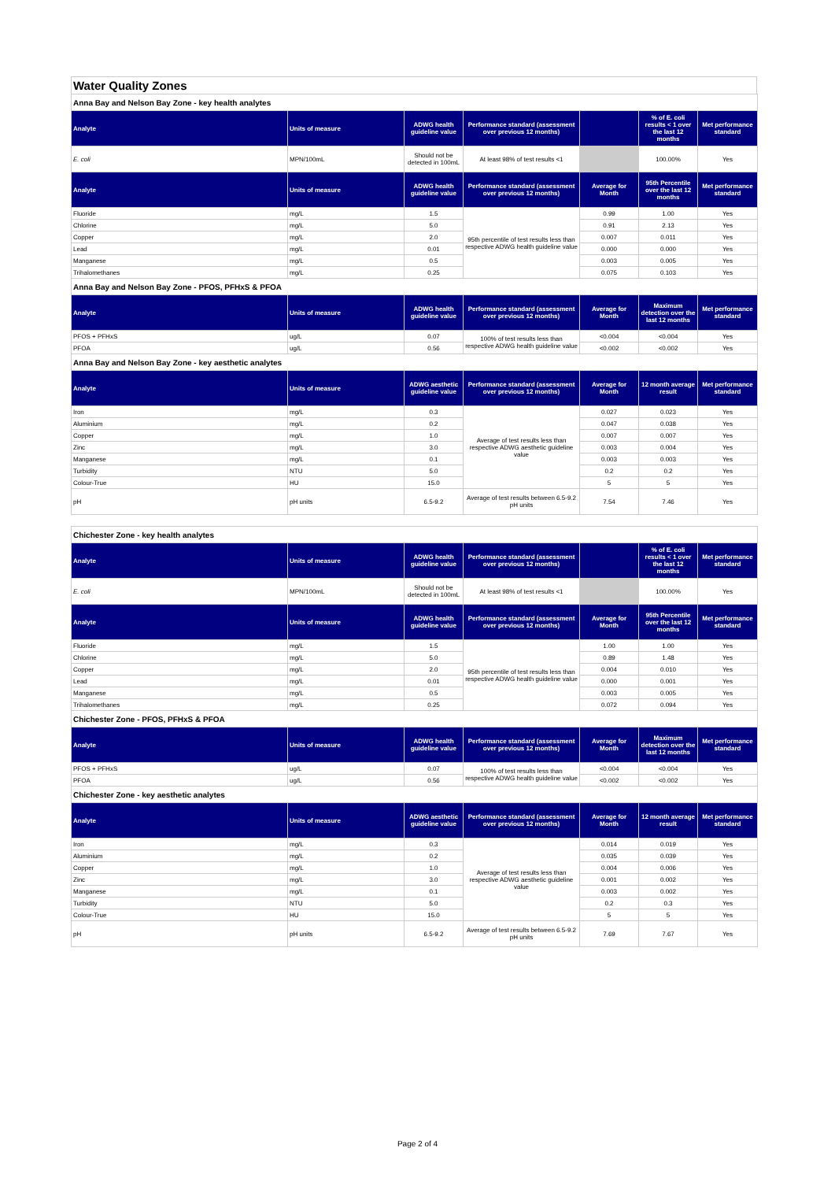Water Quality Zones
| Anna Bay and Nelson Bay Zone - key health analytes | | | | | | |
| Analyte | Units of measure | ADWG health guideline value | Performance standard (assessment over previous 12 months) | | % of E. coli results < 1 over the last 12 months | Met performance standard |
| E. coli | MPN/100mL | Should not be detected in 100mL | At least 98% of test results <1 | | 100.00% | Yes |
| Analyte | Units of measure | ADWG health guideline value | Performance standard (assessment over previous 12 months) | Average for Month | 95th Percentile over the last 12 months | Met performance standard |
| Fluoride | mg/L | 1.5 | 95th percentile of test results less than respective ADWG health guideline value | 0.99 | 1.00 | Yes |
| Chlorine | mg/L | 5.0 | | 0.91 | 2.13 | Yes |
| Copper | mg/L | 2.0 | | 0.007 | 0.011 | Yes |
| Lead | mg/L | 0.01 | | 0.000 | 0.000 | Yes |
| Manganese | mg/L | 0.5 | | 0.003 | 0.005 | Yes |
| Trihalomethanes | mg/L | 0.25 | | 0.075 | 0.103 | Yes |
| Anna Bay and Nelson Bay Zone - PFOS, PFHxS & PFOA | | | | | | |
| Analyte | Units of measure | ADWG health guideline value | Performance standard (assessment over previous 12 months) | Average for Month | Maximum detection over the last 12 months | Met performance standard |
| PFOS + PFHxS | ug/L | 0.07 | 100% of test results less than respective ADWG health guideline value | <0.004 | <0.004 | Yes |
| PFOA | ug/L | 0.56 | | <0.002 | <0.002 | Yes |
| Anna Bay and Nelson Bay Zone - key aesthetic analytes | | | | | | |
| Analyte | Units of measure | ADWG aesthetic guideline value | Performance standard (assessment over previous 12 months) | Average for Month | 12 month average result | Met performance standard |
| Iron | mg/L | 0.3 | Average of test results less than respective ADWG aesthetic guideline value | 0.027 | 0.023 | Yes |
| Aluminium | mg/L | 0.2 | | 0.047 | 0.038 | Yes |
| Copper | mg/L | 1.0 | | 0.007 | 0.007 | Yes |
| Zinc | mg/L | 3.0 | | 0.003 | 0.004 | Yes |
| Manganese | mg/L | 0.1 | | 0.003 | 0.003 | Yes |
| Turbidity | NTU | 5.0 | | 0.2 | 0.2 | Yes |
| Colour-True | HU | 15.0 | | 5 | 5 | Yes |
| pH | pH units | 6.5-9.2 | Average of test results between 6.5-9.2 pH units | 7.54 | 7.46 | Yes |
| Chichester Zone - key health analytes | | | | | | |
| Analyte | Units of measure | ADWG health guideline value | Performance standard (assessment over previous 12 months) | | % of E. coli results < 1 over the last 12 months | Met performance standard |
| E. coli | MPN/100mL | Should not be detected in 100mL | At least 98% of test results <1 | | 100.00% | Yes |
| Analyte | Units of measure | ADWG health guideline value | Performance standard (assessment over previous 12 months) | Average for Month | 95th Percentile over the last 12 months | Met performance standard |
| Fluoride | mg/L | 1.5 | 95th percentile of test results less than respective ADWG health guideline value | 1.00 | 1.00 | Yes |
| Chlorine | mg/L | 5.0 | | 0.89 | 1.48 | Yes |
| Copper | mg/L | 2.0 | | 0.004 | 0.010 | Yes |
| Lead | mg/L | 0.01 | | 0.000 | 0.001 | Yes |
| Manganese | mg/L | 0.5 | | 0.003 | 0.005 | Yes |
| Trihalomethanes | mg/L | 0.25 | | 0.072 | 0.094 | Yes |
| Chichester Zone - PFOS, PFHxS & PFOA | | | | | | |
| Analyte | Units of measure | ADWG health guideline value | Performance standard (assessment over previous 12 months) | Average for Month | Maximum detection over the last 12 months | Met performance standard |
| PFOS + PFHxS | ug/L | 0.07 | 100% of test results less than respective ADWG health guideline value | <0.004 | <0.004 | Yes |
| PFOA | ug/L | 0.56 | | <0.002 | <0.002 | Yes |
| Chichester Zone - key aesthetic analytes | | | | | | |
| Analyte | Units of measure | ADWG aesthetic guideline value | Performance standard (assessment over previous 12 months) | Average for Month | 12 month average result | Met performance standard |
| Iron | mg/L | 0.3 | Average of test results less than respective ADWG aesthetic guideline value | 0.014 | 0.019 | Yes |
| Aluminium | mg/L | 0.2 | | 0.035 | 0.039 | Yes |
| Copper | mg/L | 1.0 | | 0.004 | 0.006 | Yes |
| Zinc | mg/L | 3.0 | | 0.001 | 0.002 | Yes |
| Manganese | mg/L | 0.1 | | 0.003 | 0.002 | Yes |
| Turbidity | NTU | 5.0 | | 0.2 | 0.3 | Yes |
| Colour-True | HU | 15.0 | | 5 | 5 | Yes |
| pH | pH units | 6.5-9.2 | Average of test results between 6.5-9.2 pH units | 7.69 | 7.67 | Yes |
Page 2 of 4